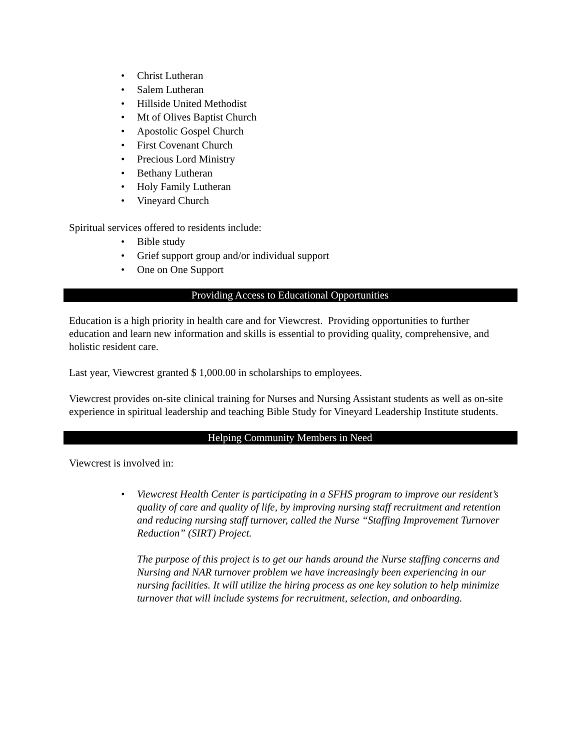• Christ Lutheran
• Salem Lutheran
• Hillside United Methodist
• Mt of Olives Baptist Church
• Apostolic Gospel Church
• First Covenant Church
• Precious Lord Ministry
• Bethany Lutheran
• Holy Family Lutheran
• Vineyard Church
Spiritual services offered to residents include:
• Bible study
• Grief support group and/or individual support
• One on One Support
Providing Access to Educational Opportunities
Education is a high priority in health care and for Viewcrest. Providing opportunities to further education and learn new information and skills is essential to providing quality, comprehensive, and holistic resident care.
Last year, Viewcrest granted $ 1,000.00 in scholarships to employees.
Viewcrest provides on-site clinical training for Nurses and Nursing Assistant students as well as on-site experience in spiritual leadership and teaching Bible Study for Vineyard Leadership Institute students.
Helping Community Members in Need
Viewcrest is involved in:
• Viewcrest Health Center is participating in a SFHS program to improve our resident’s quality of care and quality of life, by improving nursing staff recruitment and retention and reducing nursing staff turnover, called the Nurse “Staffing Improvement Turnover Reduction” (SIRT) Project.
The purpose of this project is to get our hands around the Nurse staffing concerns and Nursing and NAR turnover problem we have increasingly been experiencing in our nursing facilities. It will utilize the hiring process as one key solution to help minimize turnover that will include systems for recruitment, selection, and onboarding.